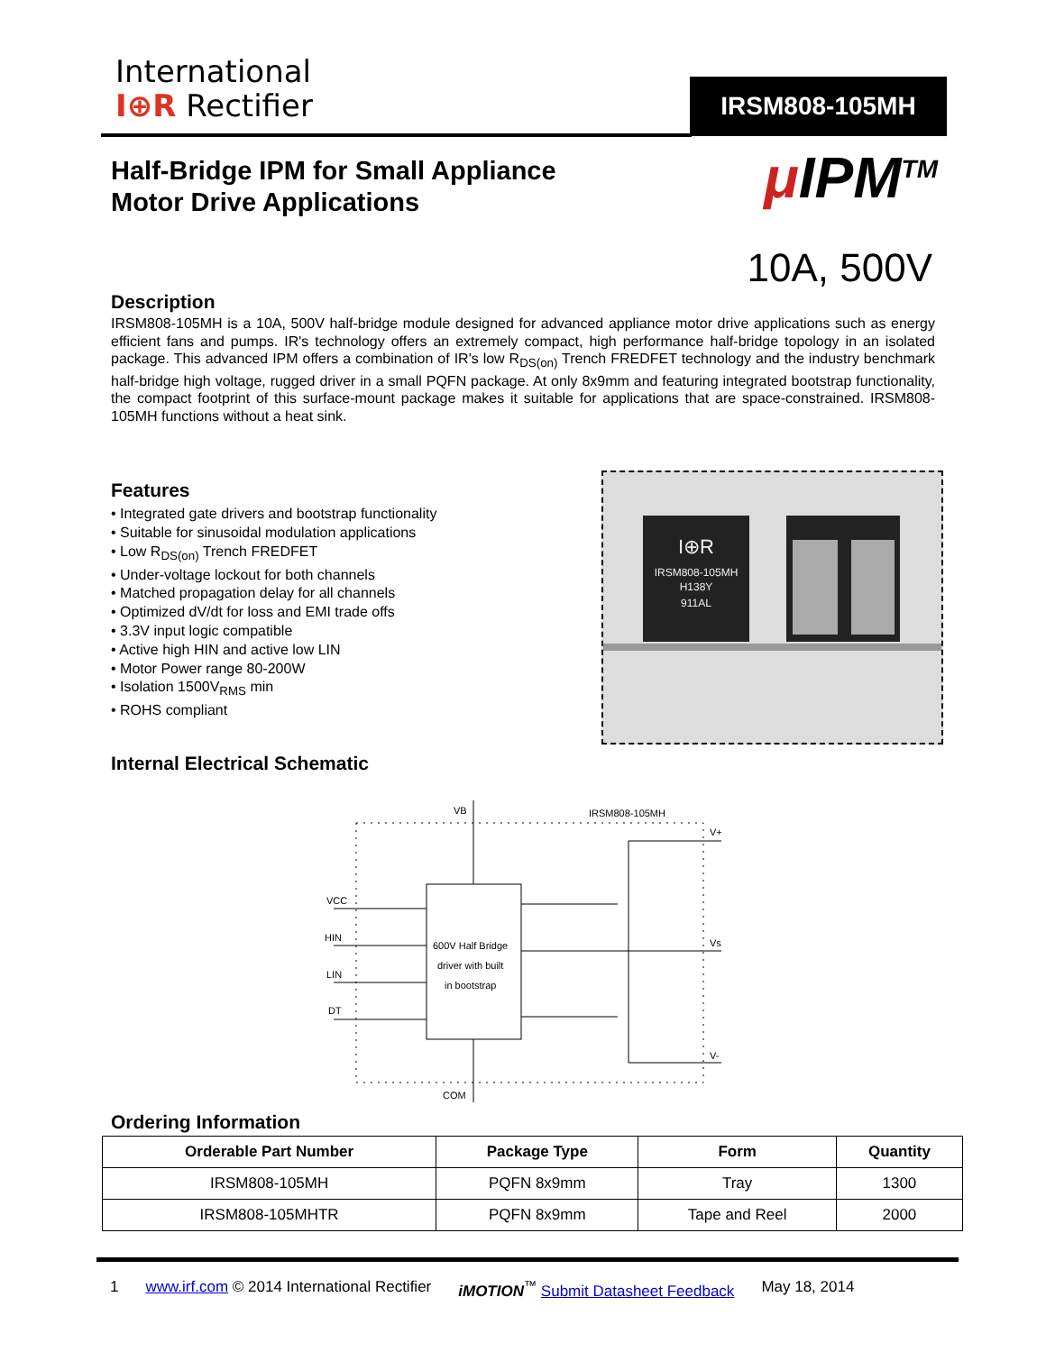International
I⊕R Rectifier
IRSM808-105MH
Half-Bridge IPM for Small Appliance
Motor Drive Applications
μ IPM<sup>TM</sup>
10A, 500V
Description
IRSM808-105MH is a 10A, 500V half-bridge module designed for advanced appliance motor drive applications such as energy efficient fans and pumps. IR's technology offers an extremely compact, high performance half-bridge topology in an isolated package. This advanced IPM offers a combination of IR's low R<sub>DS(on)</sub> Trench FREDFET technology and the industry benchmark half-bridge high voltage, rugged driver in a small PQFN package. At only 8x9mm and featuring integrated bootstrap functionality, the compact footprint of this surface-mount package makes it suitable for applications that are space-constrained. IRSM808-105MH functions without a heat sink.
Features
• Integrated gate drivers and bootstrap functionality
• Suitable for sinusoidal modulation applications
• Low R<sub>DS(on)</sub> Trench FREDFET
• Under-voltage lockout for both channels
• Matched propagation delay for all channels
• Optimized dV/dt for loss and EMI trade offs
• 3.3V input logic compatible
• Active high HIN and active low LIN
• Motor Power range 80-200W
• Isolation 1500V<sub>RMS</sub> min
• ROHS compliant
I⊕R
IRSM808-105MH
H138Y
911AL
Internal Electrical Schematic
600V Half Bridge
driver with built
in bootstrap
VB
IRSM808-105MH
COM
VCC
HIN
LIN
DT
V+
Vs
V-
Ordering Information
| Orderable Part Number | Package Type | Form | Quantity |
| --- | --- | --- | --- |
| IRSM808-105MH | PQFN 8x9mm | Tray | 1300 |
| IRSM808-105MHTR | PQFN 8x9mm | Tape and Reel | 2000 |
1 www.irf.com © 2014 International Rectifier iMOTION<sup>™</sup> Submit Datasheet Feedback May 18, 2014